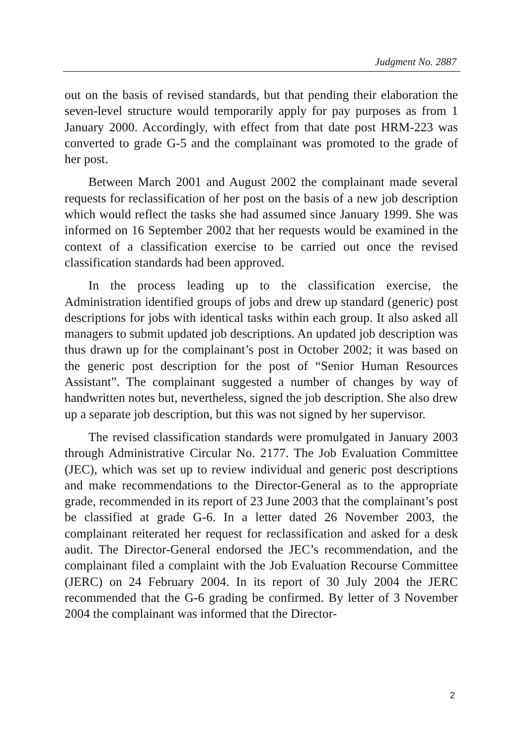Judgment No. 2887
out on the basis of revised standards, but that pending their elaboration the seven-level structure would temporarily apply for pay purposes as from 1 January 2000. Accordingly, with effect from that date post HRM-223 was converted to grade G-5 and the complainant was promoted to the grade of her post.
Between March 2001 and August 2002 the complainant made several requests for reclassification of her post on the basis of a new job description which would reflect the tasks she had assumed since January 1999. She was informed on 16 September 2002 that her requests would be examined in the context of a classification exercise to be carried out once the revised classification standards had been approved.
In the process leading up to the classification exercise, the Administration identified groups of jobs and drew up standard (generic) post descriptions for jobs with identical tasks within each group. It also asked all managers to submit updated job descriptions. An updated job description was thus drawn up for the complainant’s post in October 2002; it was based on the generic post description for the post of “Senior Human Resources Assistant”. The complainant suggested a number of changes by way of handwritten notes but, nevertheless, signed the job description. She also drew up a separate job description, but this was not signed by her supervisor.
The revised classification standards were promulgated in January 2003 through Administrative Circular No. 2177. The Job Evaluation Committee (JEC), which was set up to review individual and generic post descriptions and make recommendations to the Director-General as to the appropriate grade, recommended in its report of 23 June 2003 that the complainant’s post be classified at grade G-6. In a letter dated 26 November 2003, the complainant reiterated her request for reclassification and asked for a desk audit. The Director-General endorsed the JEC’s recommendation, and the complainant filed a complaint with the Job Evaluation Recourse Committee (JERC) on 24 February 2004. In its report of 30 July 2004 the JERC recommended that the G-6 grading be confirmed. By letter of 3 November 2004 the complainant was informed that the Director-
2